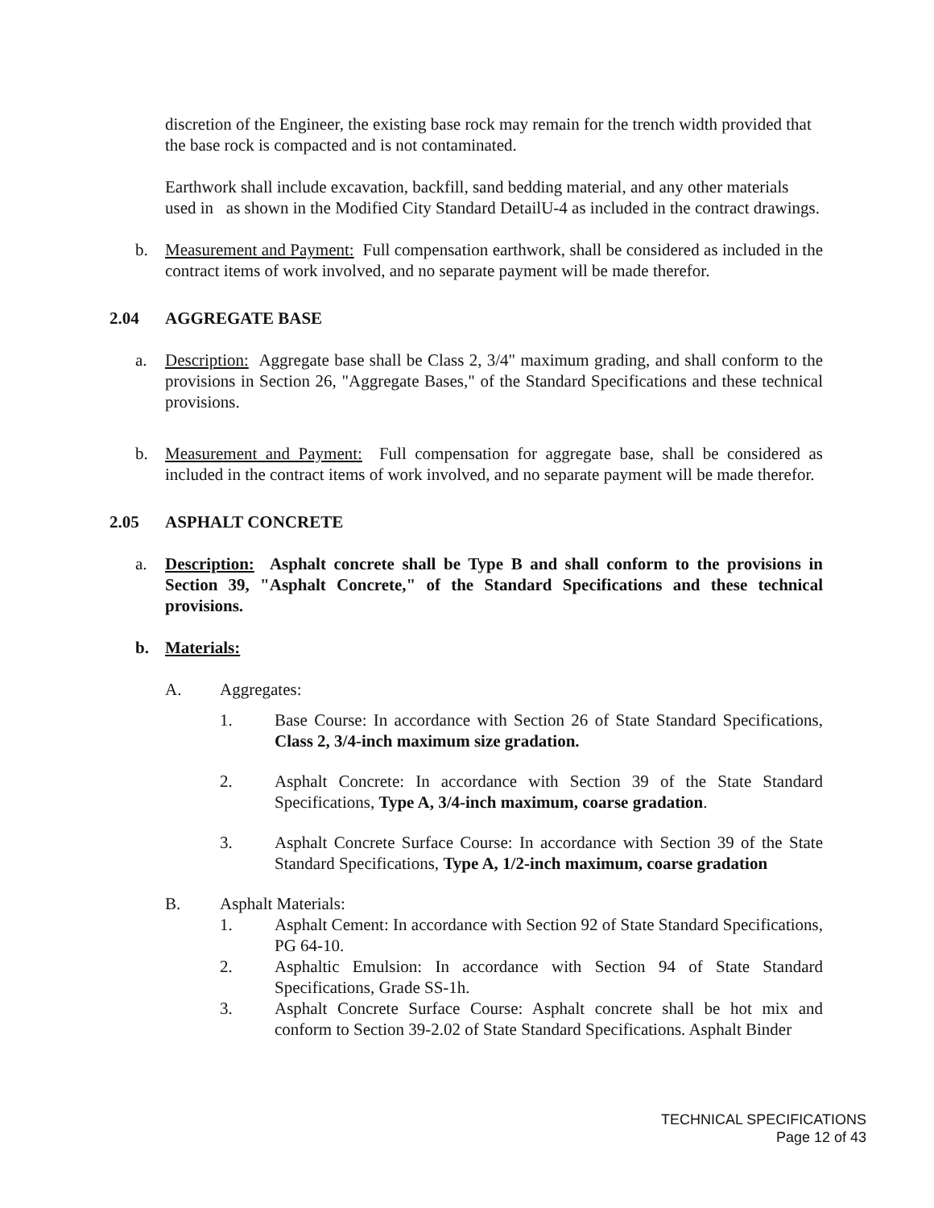discretion of the Engineer, the existing base rock may remain for the trench width provided that the base rock is compacted and is not contaminated.
Earthwork shall include excavation, backfill, sand bedding material, and any other materials used in as shown in the Modified City Standard DetailU-4 as included in the contract drawings.
b. Measurement and Payment: Full compensation earthwork, shall be considered as included in the contract items of work involved, and no separate payment will be made therefor.
2.04 AGGREGATE BASE
a. Description: Aggregate base shall be Class 2, 3/4" maximum grading, and shall conform to the provisions in Section 26, "Aggregate Bases," of the Standard Specifications and these technical provisions.
b. Measurement and Payment: Full compensation for aggregate base, shall be considered as included in the contract items of work involved, and no separate payment will be made therefor.
2.05 ASPHALT CONCRETE
a. Description: Asphalt concrete shall be Type B and shall conform to the provisions in Section 39, "Asphalt Concrete," of the Standard Specifications and these technical provisions.
b. Materials:
A. Aggregates:
1. Base Course: In accordance with Section 26 of State Standard Specifications, Class 2, 3/4-inch maximum size gradation.
2. Asphalt Concrete: In accordance with Section 39 of the State Standard Specifications, Type A, 3/4-inch maximum, coarse gradation.
3. Asphalt Concrete Surface Course: In accordance with Section 39 of the State Standard Specifications, Type A, 1/2-inch maximum, coarse gradation
B. Asphalt Materials:
1. Asphalt Cement: In accordance with Section 92 of State Standard Specifications, PG 64-10.
2. Asphaltic Emulsion: In accordance with Section 94 of State Standard Specifications, Grade SS-1h.
3. Asphalt Concrete Surface Course: Asphalt concrete shall be hot mix and conform to Section 39-2.02 of State Standard Specifications. Asphalt Binder
TECHNICAL SPECIFICATIONS
Page 12 of 43